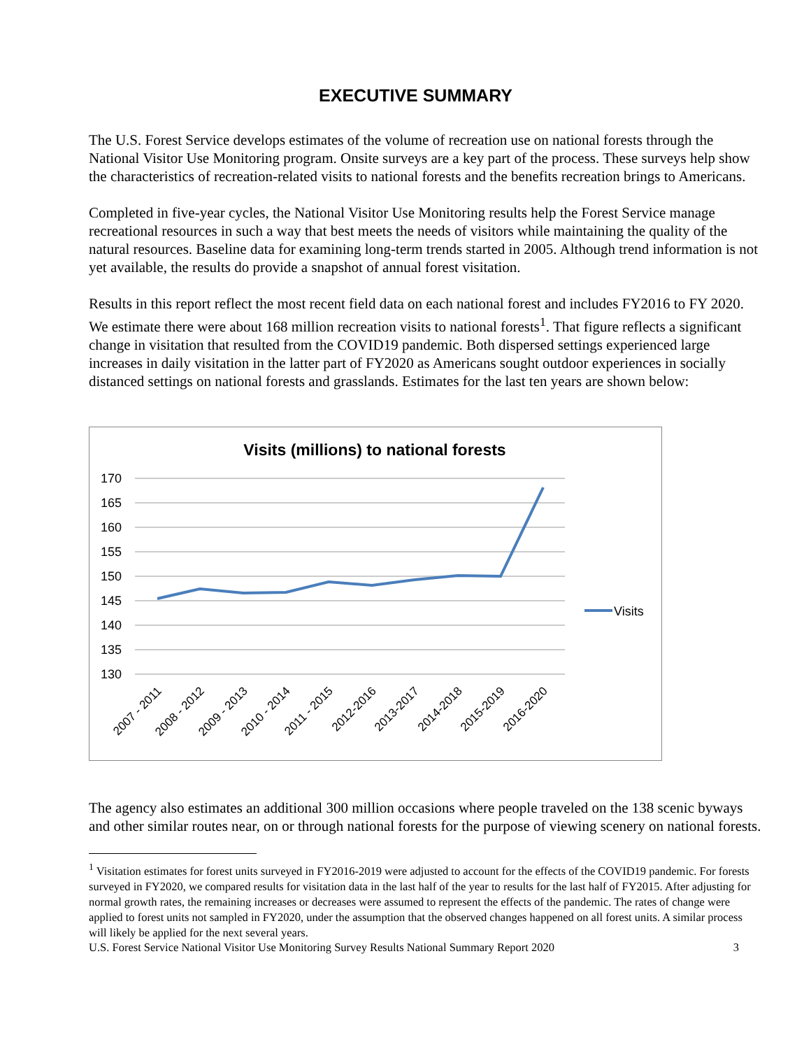EXECUTIVE SUMMARY
The U.S. Forest Service develops estimates of the volume of recreation use on national forests through the National Visitor Use Monitoring program. Onsite surveys are a key part of the process. These surveys help show the characteristics of recreation-related visits to national forests and the benefits recreation brings to Americans.
Completed in five-year cycles, the National Visitor Use Monitoring results help the Forest Service manage recreational resources in such a way that best meets the needs of visitors while maintaining the quality of the natural resources. Baseline data for examining long-term trends started in 2005. Although trend information is not yet available, the results do provide a snapshot of annual forest visitation.
Results in this report reflect the most recent field data on each national forest and includes FY2016 to FY 2020. We estimate there were about 168 million recreation visits to national forests<sup>1</sup>. That figure reflects a significant change in visitation that resulted from the COVID19 pandemic. Both dispersed settings experienced large increases in daily visitation in the latter part of FY2020 as Americans sought outdoor experiences in socially distanced settings on national forests and grasslands. Estimates for the last ten years are shown below:
Visits (millions) to national forests
170
165
160
155
150
145
140
135
130
Visits
2007 - 2011
2008 - 2012
2009 - 2013
2010 - 2014
2011 - 2015
2012-2016
2013-2017
2014-2018
2015-2019
2016-2020
The agency also estimates an additional 300 million occasions where people traveled on the 138 scenic byways and other similar routes near, on or through national forests for the purpose of viewing scenery on national forests.
<sup>1</sup> Visitation estimates for forest units surveyed in FY2016-2019 were adjusted to account for the effects of the COVID19 pandemic. For forests surveyed in FY2020, we compared results for visitation data in the last half of the year to results for the last half of FY2015. After adjusting for normal growth rates, the remaining increases or decreases were assumed to represent the effects of the pandemic. The rates of change were applied to forest units not sampled in FY2020, under the assumption that the observed changes happened on all forest units. A similar process will likely be applied for the next several years.
U.S. Forest Service National Visitor Use Monitoring Survey Results National Summary Report 2020 3